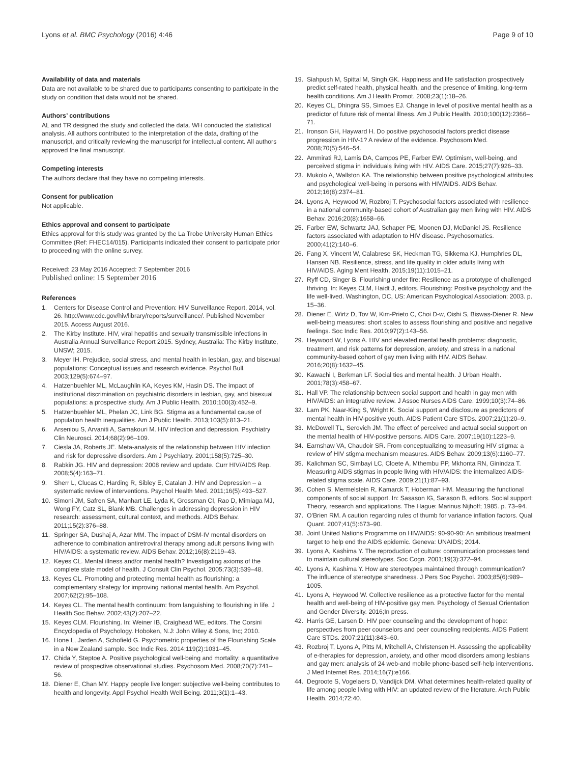Lyons et al. BMC Psychology (2016) 4:46 Page 9 of 10
Availability of data and materials
Data are not available to be shared due to participants consenting to participate in the study on condition that data would not be shared.
Authors’ contributions
AL and TR designed the study and collected the data. WH conducted the statistical analysis. All authors contributed to the interpretation of the data, drafting of the manuscript, and critically reviewing the manuscript for intellectual content. All authors approved the final manuscript.
Competing interests
The authors declare that they have no competing interests.
Consent for publication
Not applicable.
Ethics approval and consent to participate
Ethics approval for this study was granted by the La Trobe University Human Ethics Committee (Ref: FHEC14/015). Participants indicated their consent to participate prior to proceeding with the online survey.
Received: 23 May 2016 Accepted: 7 September 2016
Published online: 15 September 2016
References
1. Centers for Disease Control and Prevention: HIV Surveillance Report, 2014, vol. 26. http://www.cdc.gov/hiv/library/reports/surveillance/. Published November 2015. Access August 2016.
2. The Kirby Institute. HIV, viral hepatitis and sexually transmissible infections in Australia Annual Surveillance Report 2015. Sydney, Australia: The Kirby Institute, UNSW; 2015.
3. Meyer IH. Prejudice, social stress, and mental health in lesbian, gay, and bisexual populations: Conceptual issues and research evidence. Psychol Bull. 2003;129(5):674–97.
4. Hatzenbuehler ML, McLaughlin KA, Keyes KM, Hasin DS. The impact of institutional discrimination on psychiatric disorders in lesbian, gay, and bisexual populations: a prospective study. Am J Public Health. 2010;100(3):452–9.
5. Hatzenbuehler ML, Phelan JC, Link BG. Stigma as a fundamental cause of population health inequalities. Am J Public Health. 2013;103(5):813–21.
6. Arseniou S, Arvaniti A, Samakouri M. HIV infection and depression. Psychiatry Clin Neurosci. 2014;68(2):96–109.
7. Ciesla JA, Roberts JE. Meta-analysis of the relationship between HIV infection and risk for depressive disorders. Am J Psychiatry. 2001;158(5):725–30.
8. Rabkin JG. HIV and depression: 2008 review and update. Curr HIV/AIDS Rep. 2008;5(4):163–71.
9. Sherr L, Clucas C, Harding R, Sibley E, Catalan J. HIV and Depression – a systematic review of interventions. Psychol Health Med. 2011;16(5):493–527.
10. Simoni JM, Safren SA, Manhart LE, Lyda K, Grossman CI, Rao D, Mimiaga MJ, Wong FY, Catz SL, Blank MB. Challenges in addressing depression in HIV research: assessment, cultural context, and methods. AIDS Behav. 2011;15(2):376–88.
11. Springer SA, Dushaj A, Azar MM. The impact of DSM-IV mental disorders on adherence to combination antiretroviral therapy among adult persons living with HIV/AIDS: a systematic review. AIDS Behav. 2012;16(8):2119–43.
12. Keyes CL. Mental illness and/or mental health? Investigating axioms of the complete state model of health. J Consult Clin Psychol. 2005;73(3):539–48.
13. Keyes CL. Promoting and protecting mental health as flourishing: a complementary strategy for improving national mental health. Am Psychol. 2007;62(2):95–108.
14. Keyes CL. The mental health continuum: from languishing to flourishing in life. J Health Soc Behav. 2002;43(2):207–22.
15. Keyes CLM. Flourishing. In: Weiner IB, Craighead WE, editors. The Corsini Encyclopedia of Psychology. Hoboken, N.J: John Wiley & Sons, Inc; 2010.
16. Hone L, Jarden A, Schofield G. Psychometric properties of the Flourishing Scale in a New Zealand sample. Soc Indic Res. 2014;119(2):1031–45.
17. Chida Y, Steptoe A. Positive psychological well-being and mortality: a quantitative review of prospective observational studies. Psychosom Med. 2008;70(7):741–56.
18. Diener E, Chan MY. Happy people live longer: subjective well-being contributes to health and longevity. Appl Psychol Health Well Being. 2011;3(1):1–43.
19. Siahpush M, Spittal M, Singh GK. Happiness and life satisfaction prospectively predict self-rated health, physical health, and the presence of limiting, long-term health conditions. Am J Health Promot. 2008;23(1):18–26.
20. Keyes CL, Dhingra SS, Simoes EJ. Change in level of positive mental health as a predictor of future risk of mental illness. Am J Public Health. 2010;100(12):2366–71.
21. Ironson GH, Hayward H. Do positive psychosocial factors predict disease progression in HIV-1? A review of the evidence. Psychosom Med. 2008;70(5):546–54.
22. Ammirati RJ, Lamis DA, Campos PE, Farber EW. Optimism, well-being, and perceived stigma in individuals living with HIV. AIDS Care. 2015;27(7):926–33.
23. Mukolo A, Wallston KA. The relationship between positive psychological attributes and psychological well-being in persons with HIV/AIDS. AIDS Behav. 2012;16(8):2374–81.
24. Lyons A, Heywood W, Rozbroj T. Psychosocial factors associated with resilience in a national community-based cohort of Australian gay men living with HIV. AIDS Behav. 2016;20(8):1658–66.
25. Farber EW, Schwartz JAJ, Schaper PE, Moonen DJ, McDaniel JS. Resilience factors associated with adaptation to HIV disease. Psychosomatics. 2000;41(2):140–6.
26. Fang X, Vincent W, Calabrese SK, Heckman TG, Sikkema KJ, Humphries DL, Hansen NB. Resilience, stress, and life quality in older adults living with HIV/AIDS. Aging Ment Health. 2015;19(11):1015–21.
27. Ryff CD, Singer B. Flourishing under fire: Resilience as a prototype of challenged thriving. In: Keyes CLM, Haidt J, editors. Flourishing: Positive psychology and the life well-lived. Washington, DC, US: American Psychological Association; 2003. p. 15–36.
28. Diener E, Wirtz D, Tov W, Kim-Prieto C, Choi D-w, Oishi S, Biswas-Diener R. New well-being measures: short scales to assess flourishing and positive and negative feelings. Soc Indic Res. 2010;97(2):143–56.
29. Heywood W, Lyons A. HIV and elevated mental health problems: diagnostic, treatment, and risk patterns for depression, anxiety, and stress in a national community-based cohort of gay men living with HIV. AIDS Behav. 2016;20(8):1632–45.
30. Kawachi I, Berkman LF. Social ties and mental health. J Urban Health. 2001;78(3):458–67.
31. Hall VP. The relationship between social support and health in gay men with HIV/AIDS: an integrative review. J Assoc Nurses AIDS Care. 1999;10(3):74–86.
32. Lam PK, Naar-King S, Wright K. Social support and disclosure as predictors of mental health in HIV-positive youth. AIDS Patient Care STDs. 2007;21(1):20–9.
33. McDowell TL, Serovich JM. The effect of perceived and actual social support on the mental health of HIV-positive persons. AIDS Care. 2007;19(10):1223–9.
34. Earnshaw VA, Chaudoir SR. From conceptualizing to measuring HIV stigma: a review of HIV stigma mechanism measures. AIDS Behav. 2009;13(6):1160–77.
35. Kalichman SC, Simbayi LC, Cloete A, Mthembu PP, Mkhonta RN, Ginindza T. Measuring AIDS stigmas in people living with HIV/AIDS: the internalized AIDS-related stigma scale. AIDS Care. 2009;21(1):87–93.
36. Cohen S, Mermelstein R, Kamarck T, Hoberman HM. Measuring the functional components of social support. In: Sasason IG, Sarason B, editors. Social support: Theory, research and applications. The Hague: Marinus Nijhoff; 1985. p. 73–94.
37. O'Brien RM. A caution regarding rules of thumb for variance inflation factors. Qual Quant. 2007;41(5):673–90.
38. Joint United Nations Programme on HIV/AIDS: 90-90-90: An ambitious treatment target to help end the AIDS epidemic. Geneva: UNAIDS; 2014.
39. Lyons A, Kashima Y. The reproduction of culture: communication processes tend to maintain cultural stereotypes. Soc Cogn. 2001;19(3):372–94.
40. Lyons A, Kashima Y. How are stereotypes maintained through communication? The influence of stereotype sharedness. J Pers Soc Psychol. 2003;85(6):989–1005.
41. Lyons A, Heywood W. Collective resilience as a protective factor for the mental health and well-being of HIV-positive gay men. Psychology of Sexual Orientation and Gender Diversity. 2016;In press.
42. Harris GE, Larsen D. HIV peer counseling and the development of hope: perspectives from peer counselors and peer counseling recipients. AIDS Patient Care STDs. 2007;21(11):843–60.
43. Rozbroj T, Lyons A, Pitts M, Mitchell A, Christensen H. Assessing the applicability of e-therapies for depression, anxiety, and other mood disorders among lesbians and gay men: analysis of 24 web-and mobile phone-based self-help interventions. J Med Internet Res. 2014;16(7):e166.
44. Degroote S, Vogelaers D, Vandijck DM. What determines health-related quality of life among people living with HIV: an updated review of the literature. Arch Public Health. 2014;72:40.